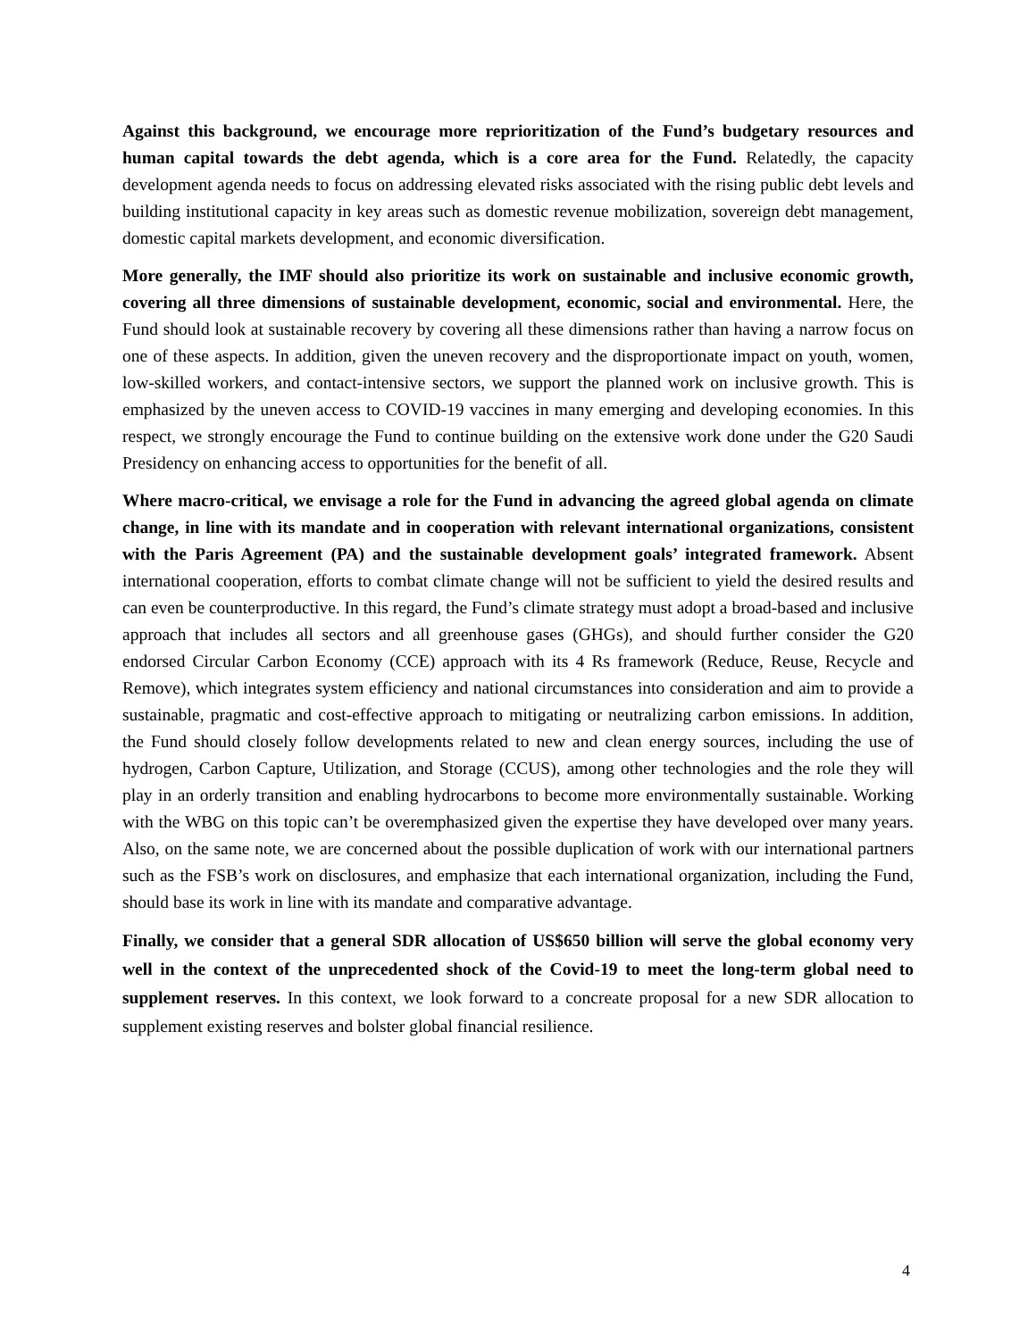Against this background, we encourage more reprioritization of the Fund’s budgetary resources and human capital towards the debt agenda, which is a core area for the Fund. Relatedly, the capacity development agenda needs to focus on addressing elevated risks associated with the rising public debt levels and building institutional capacity in key areas such as domestic revenue mobilization, sovereign debt management, domestic capital markets development, and economic diversification.
More generally, the IMF should also prioritize its work on sustainable and inclusive economic growth, covering all three dimensions of sustainable development, economic, social and environmental. Here, the Fund should look at sustainable recovery by covering all these dimensions rather than having a narrow focus on one of these aspects. In addition, given the uneven recovery and the disproportionate impact on youth, women, low-skilled workers, and contact-intensive sectors, we support the planned work on inclusive growth. This is emphasized by the uneven access to COVID-19 vaccines in many emerging and developing economies. In this respect, we strongly encourage the Fund to continue building on the extensive work done under the G20 Saudi Presidency on enhancing access to opportunities for the benefit of all.
Where macro-critical, we envisage a role for the Fund in advancing the agreed global agenda on climate change, in line with its mandate and in cooperation with relevant international organizations, consistent with the Paris Agreement (PA) and the sustainable development goals’ integrated framework. Absent international cooperation, efforts to combat climate change will not be sufficient to yield the desired results and can even be counterproductive. In this regard, the Fund’s climate strategy must adopt a broad-based and inclusive approach that includes all sectors and all greenhouse gases (GHGs), and should further consider the G20 endorsed Circular Carbon Economy (CCE) approach with its 4 Rs framework (Reduce, Reuse, Recycle and Remove), which integrates system efficiency and national circumstances into consideration and aim to provide a sustainable, pragmatic and cost-effective approach to mitigating or neutralizing carbon emissions. In addition, the Fund should closely follow developments related to new and clean energy sources, including the use of hydrogen, Carbon Capture, Utilization, and Storage (CCUS), among other technologies and the role they will play in an orderly transition and enabling hydrocarbons to become more environmentally sustainable. Working with the WBG on this topic can’t be overemphasized given the expertise they have developed over many years. Also, on the same note, we are concerned about the possible duplication of work with our international partners such as the FSB’s work on disclosures, and emphasize that each international organization, including the Fund, should base its work in line with its mandate and comparative advantage.
Finally, we consider that a general SDR allocation of US$650 billion will serve the global economy very well in the context of the unprecedented shock of the Covid-19 to meet the long-term global need to supplement reserves. In this context, we look forward to a concreate proposal for a new SDR allocation to supplement existing reserves and bolster global financial resilience.
4